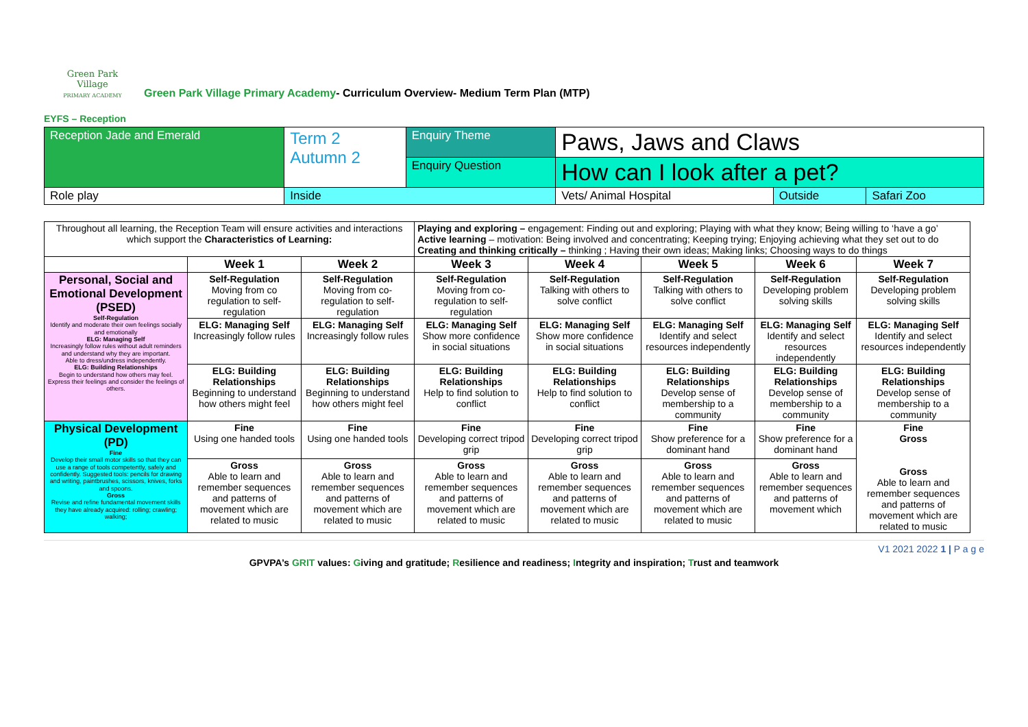Green Park Village
PRIMARY ACADEMY
Green Park Village Primary Academy- Curriculum Overview- Medium Term Plan (MTP)
EYFS – Reception
| Reception Jade and Emerald | Term 2 Autumn 2 | Enquiry Theme | Paws, Jaws and Claws | | |
| | | Enquiry Question | How can I look after a pet? | | |
| Role play | Inside | | Vets/ Animal Hospital | Outside | Safari Zoo |
| Throughout all learning, the Reception Team will ensure activities and interactions which support the Characteristics of Learning: | | | Playing and exploring – engagement: Finding out and exploring; Playing with what they know; Being willing to ‘have a go’ Active learning – motivation: Being involved and concentrating; Keeping trying; Enjoying achieving what they set out to do Creating and thinking critically – thinking ; Having their own ideas; Making links; Choosing ways to do things | | | | |
| | Week 1 | Week 2 | Week 3 | Week 4 | Week 5 | Week 6 | Week 7 |
| Personal, Social and Emotional Development (PSED) Self-Regulation Identify and moderate their own feelings socially and emotionally ELG: Managing Self Increasingly follow rules without adult reminders and understand why they are important. Able to dress/undress independently. ELG: Building Relationships Begin to understand how others may feel. Express their feelings and consider the feelings of others. | Self-Regulation Moving from co regulation to self-regulation | Self-Regulation Moving from co-regulation to self-regulation | Self-Regulation Moving from co-regulation to self-regulation | Self-Regulation Talking with others to solve conflict | Self-Regulation Talking with others to solve conflict | Self-Regulation Developing problem solving skills | Self-Regulation Developing problem solving skills |
| | ELG: Managing Self Increasingly follow rules | ELG: Managing Self Increasingly follow rules | ELG: Managing Self Show more confidence in social situations | ELG: Managing Self Show more confidence in social situations | ELG: Managing Self Identify and select resources independently | ELG: Managing Self Identify and select resources independently | ELG: Managing Self Identify and select resources independently |
| | ELG: Building Relationships Beginning to understand how others might feel | ELG: Building Relationships Beginning to understand how others might feel | ELG: Building Relationships Help to find solution to conflict | ELG: Building Relationships Help to find solution to conflict | ELG: Building Relationships Develop sense of membership to a community | ELG: Building Relationships Develop sense of membership to a community | ELG: Building Relationships Develop sense of membership to a community |
| Physical Development (PD) Fine Develop their small motor skills so that they can use a range of tools competently, safely and confidently. Suggested tools: pencils for drawing and writing, paintbrushes, scissors, knives, forks and spoons. Gross Revise and refine fundamental movement skills they have already acquired: rolling; crawling; walking; | Fine Using one handed tools | Fine Using one handed tools | Fine Developing correct tripod grip | Fine Developing correct tripod grip | Fine Show preference for a dominant hand | Fine Show preference for a dominant hand | Fine Gross Gross Able to learn and remember sequences and patterns of movement which are related to music |
| | Gross Able to learn and remember sequences and patterns of movement which are related to music | Gross Able to learn and remember sequences and patterns of movement which are related to music | Gross Able to learn and remember sequences and patterns of movement which are related to music | Gross Able to learn and remember sequences and patterns of movement which are related to music | Gross Able to learn and remember sequences and patterns of movement which are related to music | Gross Able to learn and remember sequences and patterns of movement which | |
V1 2021 2022 1 | P a g e
GPVPA’s GRIT values: Giving and gratitude; Resilience and readiness; Integrity and inspiration; Trust and teamwork